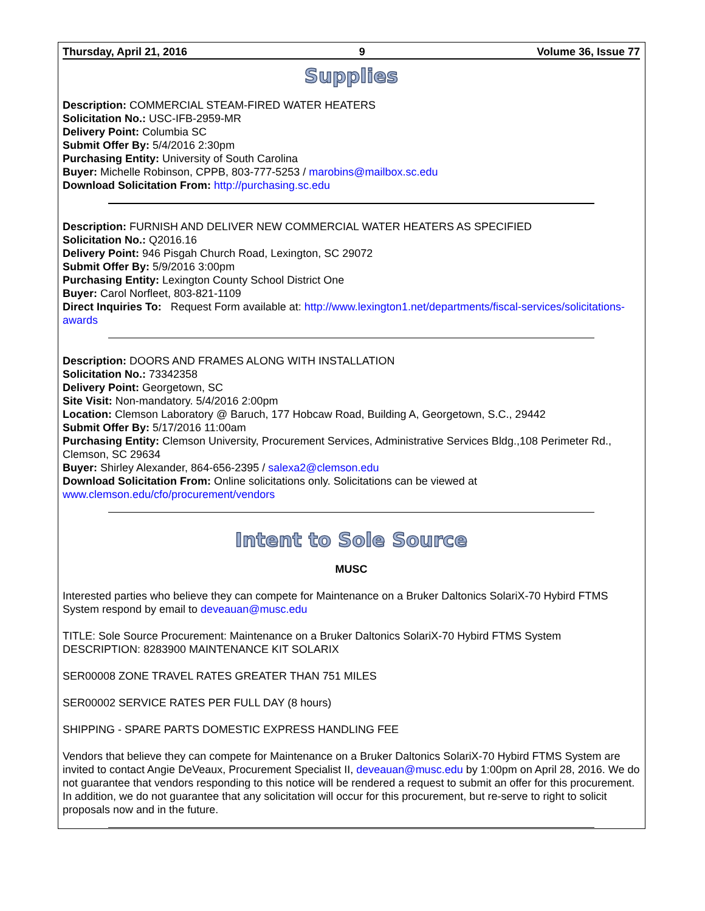Thursday, April 21, 2016 9 Volume 36, Issue 77
Supplies
Description: COMMERCIAL STEAM-FIRED WATER HEATERS
Solicitation No.: USC-IFB-2959-MR
Delivery Point: Columbia SC
Submit Offer By: 5/4/2016 2:30pm
Purchasing Entity: University of South Carolina
Buyer: Michelle Robinson, CPPB, 803-777-5253 / marobins@mailbox.sc.edu
Download Solicitation From: http://purchasing.sc.edu
Description: FURNISH AND DELIVER NEW COMMERCIAL WATER HEATERS AS SPECIFIED
Solicitation No.: Q2016.16
Delivery Point: 946 Pisgah Church Road, Lexington, SC 29072
Submit Offer By: 5/9/2016 3:00pm
Purchasing Entity: Lexington County School District One
Buyer: Carol Norfleet, 803-821-1109
Direct Inquiries To: Request Form available at: http://www.lexington1.net/departments/fiscal-services/solicitations-awards
Description: DOORS AND FRAMES ALONG WITH INSTALLATION
Solicitation No.: 73342358
Delivery Point: Georgetown, SC
Site Visit: Non-mandatory. 5/4/2016 2:00pm
Location: Clemson Laboratory @ Baruch, 177 Hobcaw Road, Building A, Georgetown, S.C., 29442
Submit Offer By: 5/17/2016 11:00am
Purchasing Entity: Clemson University, Procurement Services, Administrative Services Bldg.,108 Perimeter Rd., Clemson, SC 29634
Buyer: Shirley Alexander, 864-656-2395 / salexa2@clemson.edu
Download Solicitation From: Online solicitations only. Solicitations can be viewed at www.clemson.edu/cfo/procurement/vendors
Intent to Sole Source
MUSC
Interested parties who believe they can compete for Maintenance on a Bruker Daltonics SolariX-70 Hybird FTMS System respond by email to deveauan@musc.edu
TITLE: Sole Source Procurement: Maintenance on a Bruker Daltonics SolariX-70 Hybird FTMS System
DESCRIPTION: 8283900 MAINTENANCE KIT SOLARIX
SER00008 ZONE TRAVEL RATES GREATER THAN 751 MILES
SER00002 SERVICE RATES PER FULL DAY (8 hours)
SHIPPING - SPARE PARTS DOMESTIC EXPRESS HANDLING FEE
Vendors that believe they can compete for Maintenance on a Bruker Daltonics SolariX-70 Hybird FTMS System are invited to contact Angie DeVeaux, Procurement Specialist II, deveauan@musc.edu by 1:00pm on April 28, 2016. We do not guarantee that vendors responding to this notice will be rendered a request to submit an offer for this procurement. In addition, we do not guarantee that any solicitation will occur for this procurement, but re-serve to right to solicit proposals now and in the future.